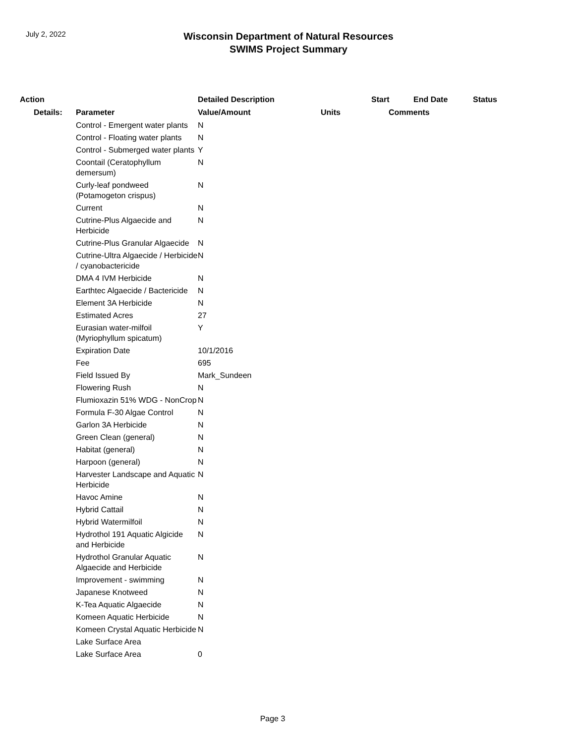July 2, 2022
Wisconsin Department of Natural Resources
SWIMS Project Summary
| Action | | Detailed Description | | Start | End Date | Status |
| --- | --- | --- | --- | --- | --- | --- |
| Details: | Parameter | Value/Amount | Units | Comments | | |
| | Control - Emergent water plants | N | | | | |
| | Control - Floating water plants | N | | | | |
| | Control - Submerged water plants | Y | | | | |
| | Coontail (Ceratophyllum demersum) | N | | | | |
| | Curly-leaf pondweed (Potamogeton crispus) | N | | | | |
| | Current | N | | | | |
| | Cutrine-Plus Algaecide and Herbicide | N | | | | |
| | Cutrine-Plus Granular Algaecide | N | | | | |
| | Cutrine-Ultra Algaecide / Herbicide / cyanobactericide | N | | | | |
| | DMA 4 IVM Herbicide | N | | | | |
| | Earthtec Algaecide / Bactericide | N | | | | |
| | Element 3A Herbicide | N | | | | |
| | Estimated Acres | 27 | | | | |
| | Eurasian water-milfoil (Myriophyllum spicatum) | Y | | | | |
| | Expiration Date | 10/1/2016 | | | | |
| | Fee | 695 | | | | |
| | Field Issued By | Mark_Sundeen | | | | |
| | Flowering Rush | N | | | | |
| | Flumioxazin 51% WDG - NonCrop | N | | | | |
| | Formula F-30 Algae Control | N | | | | |
| | Garlon 3A Herbicide | N | | | | |
| | Green Clean (general) | N | | | | |
| | Habitat (general) | N | | | | |
| | Harpoon (general) | N | | | | |
| | Harvester Landscape and Aquatic Herbicide | N | | | | |
| | Havoc Amine | N | | | | |
| | Hybrid Cattail | N | | | | |
| | Hybrid Watermilfoil | N | | | | |
| | Hydrothol 191 Aquatic Algicide and Herbicide | N | | | | |
| | Hydrothol Granular Aquatic Algaecide and Herbicide | N | | | | |
| | Improvement - swimming | N | | | | |
| | Japanese Knotweed | N | | | | |
| | K-Tea Aquatic Algaecide | N | | | | |
| | Komeen Aquatic Herbicide | N | | | | |
| | Komeen Crystal Aquatic Herbicide | N | | | | |
| | Lake Surface Area | | | | | |
| | Lake Surface Area | 0 | | | | |
Page 3